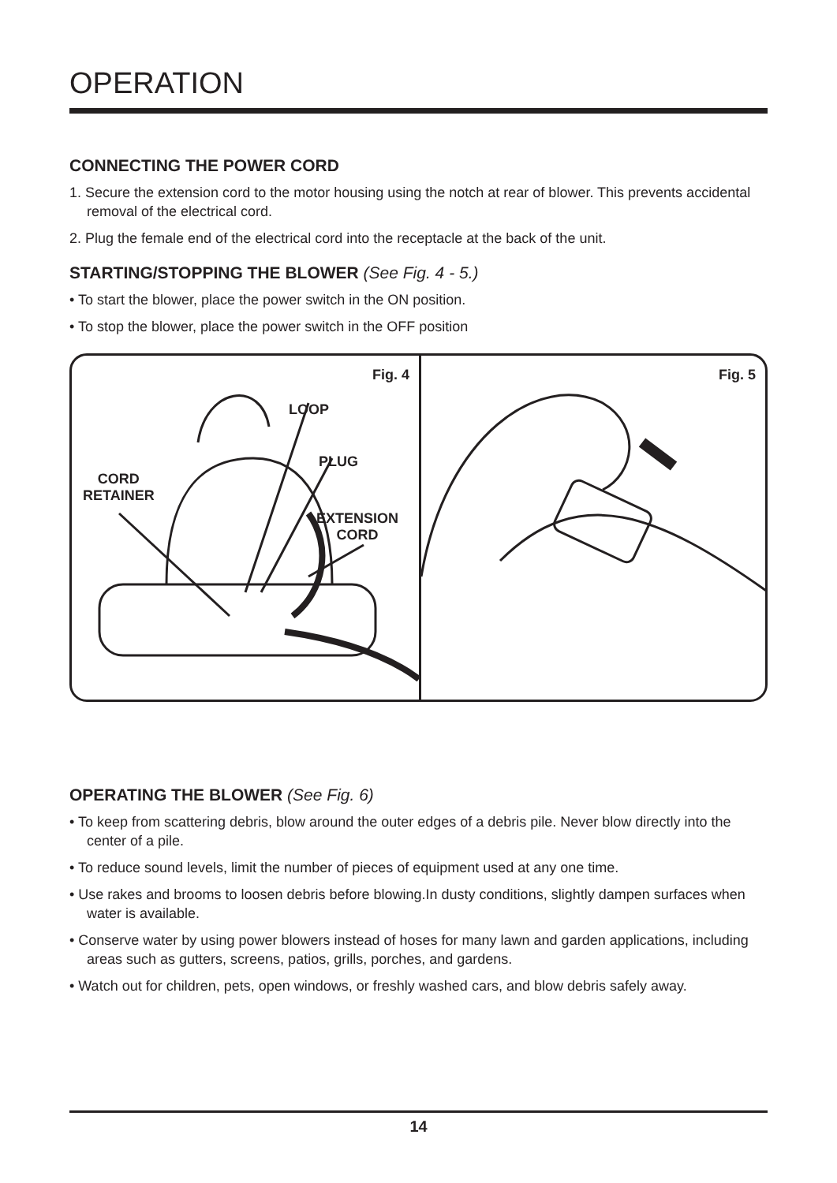OPERATION
CONNECTING THE POWER CORD
1. Secure the extension cord to the motor housing using the notch at rear of blower. This prevents accidental removal of the electrical cord.
2. Plug the female end of the electrical cord into the receptacle at the back of the unit.
STARTING/STOPPING THE BLOWER (See Fig. 4 - 5.)
• To start the blower, place the power switch in the ON position.
• To stop the blower, place the power switch in the OFF position
Fig. 4
LOOP
PLUG
CORD
RETAINER
EXTENSION
CORD
Fig. 5
OPERATING THE BLOWER (See Fig. 6)
• To keep from scattering debris, blow around the outer edges of a debris pile. Never blow directly into the center of a pile.
• To reduce sound levels, limit the number of pieces of equipment used at any one time.
• Use rakes and brooms to loosen debris before blowing.In dusty conditions, slightly dampen surfaces when water is available.
• Conserve water by using power blowers instead of hoses for many lawn and garden applications, including areas such as gutters, screens, patios, grills, porches, and gardens.
• Watch out for children, pets, open windows, or freshly washed cars, and blow debris safely away.
14